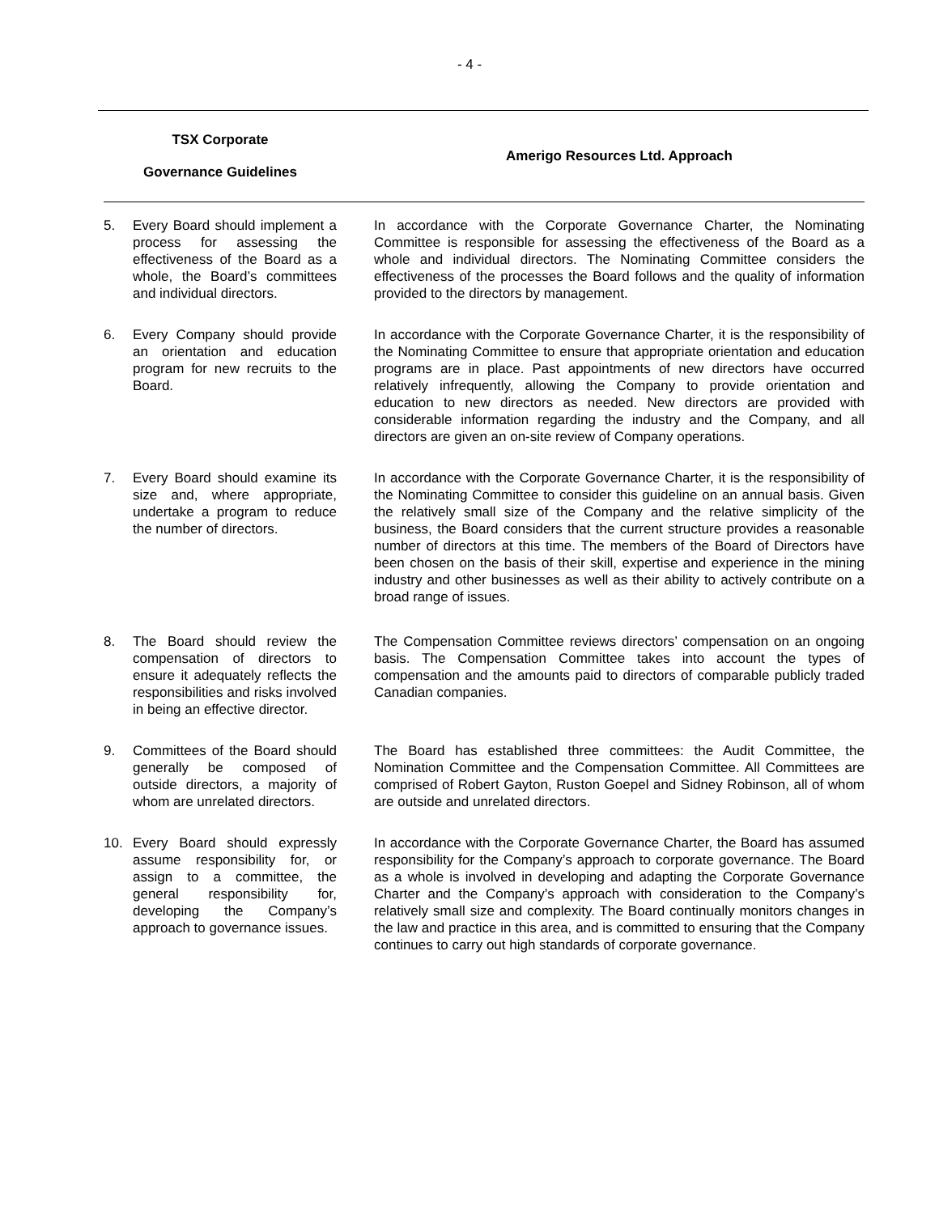- 4 -
| TSX Corporate Governance Guidelines | | Amerigo Resources Ltd. Approach |
| --- | --- | --- |
| 5. | Every Board should implement a process for assessing the effectiveness of the Board as a whole, the Board’s committees and individual directors. | In accordance with the Corporate Governance Charter, the Nominating Committee is responsible for assessing the effectiveness of the Board as a whole and individual directors. The Nominating Committee considers the effectiveness of the processes the Board follows and the quality of information provided to the directors by management. |
| 6. | Every Company should provide an orientation and education program for new recruits to the Board. | In accordance with the Corporate Governance Charter, it is the responsibility of the Nominating Committee to ensure that appropriate orientation and education programs are in place. Past appointments of new directors have occurred relatively infrequently, allowing the Company to provide orientation and education to new directors as needed. New directors are provided with considerable information regarding the industry and the Company, and all directors are given an on-site review of Company operations. |
| 7. | Every Board should examine its size and, where appropriate, undertake a program to reduce the number of directors. | In accordance with the Corporate Governance Charter, it is the responsibility of the Nominating Committee to consider this guideline on an annual basis. Given the relatively small size of the Company and the relative simplicity of the business, the Board considers that the current structure provides a reasonable number of directors at this time. The members of the Board of Directors have been chosen on the basis of their skill, expertise and experience in the mining industry and other businesses as well as their ability to actively contribute on a broad range of issues. |
| 8. | The Board should review the compensation of directors to ensure it adequately reflects the responsibilities and risks involved in being an effective director. | The Compensation Committee reviews directors’ compensation on an ongoing basis. The Compensation Committee takes into account the types of compensation and the amounts paid to directors of comparable publicly traded Canadian companies. |
| 9. | Committees of the Board should generally be composed of outside directors, a majority of whom are unrelated directors. | The Board has established three committees: the Audit Committee, the Nomination Committee and the Compensation Committee. All Committees are comprised of Robert Gayton, Ruston Goepel and Sidney Robinson, all of whom are outside and unrelated directors. |
| 10. | Every Board should expressly assume responsibility for, or assign to a committee, the general responsibility for, developing the Company’s approach to governance issues. | In accordance with the Corporate Governance Charter, the Board has assumed responsibility for the Company’s approach to corporate governance. The Board as a whole is involved in developing and adapting the Corporate Governance Charter and the Company’s approach with consideration to the Company’s relatively small size and complexity. The Board continually monitors changes in the law and practice in this area, and is committed to ensuring that the Company continues to carry out high standards of corporate governance. |